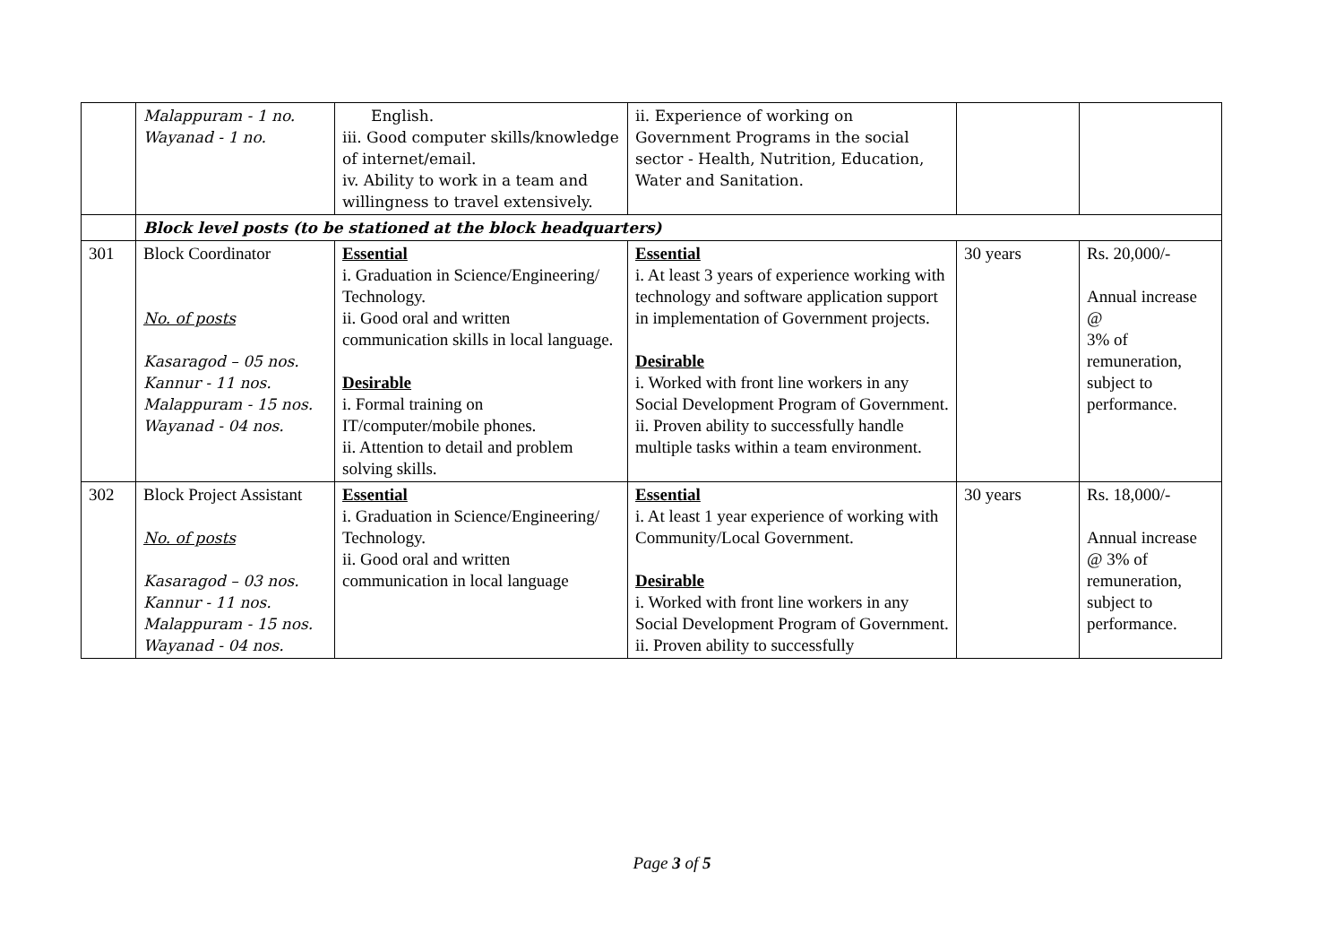| | Malappuram - 1 no. Wayanad - 1 no. | English. iii. Good computer skills/knowledge of internet/email. iv. Ability to work in a team and willingness to travel extensively. | ii. Experience of working on Government Programs in the social sector - Health, Nutrition, Education, Water and Sanitation. | | |
| | Block level posts (to be stationed at the block headquarters) | | | | |
| 301 | Block Coordinator No. of posts Kasaragod – 05 nos. Kannur - 11 nos. Malappuram - 15 nos. Wayanad - 04 nos. | Essential i. Graduation in Science/Engineering/ Technology. ii. Good oral and written communication skills in local language. Desirable i. Formal training on IT/computer/mobile phones. ii. Attention to detail and problem solving skills. | Essential i. At least 3 years of experience working with technology and software application support in implementation of Government projects. Desirable i. Worked with front line workers in any Social Development Program of Government. ii. Proven ability to successfully handle multiple tasks within a team environment. | 30 years | Rs. 20,000/- Annual increase @ 3% of remuneration, subject to performance. |
| 302 | Block Project Assistant No. of posts Kasaragod – 03 nos. Kannur - 11 nos. Malappuram - 15 nos. Wayanad - 04 nos. | Essential i. Graduation in Science/Engineering/ Technology. ii. Good oral and written communication in local language | Essential i. At least 1 year experience of working with Community/Local Government. Desirable i. Worked with front line workers in any Social Development Program of Government. ii. Proven ability to successfully | 30 years | Rs. 18,000/- Annual increase @ 3% of remuneration, subject to performance. |
Page 3 of 5